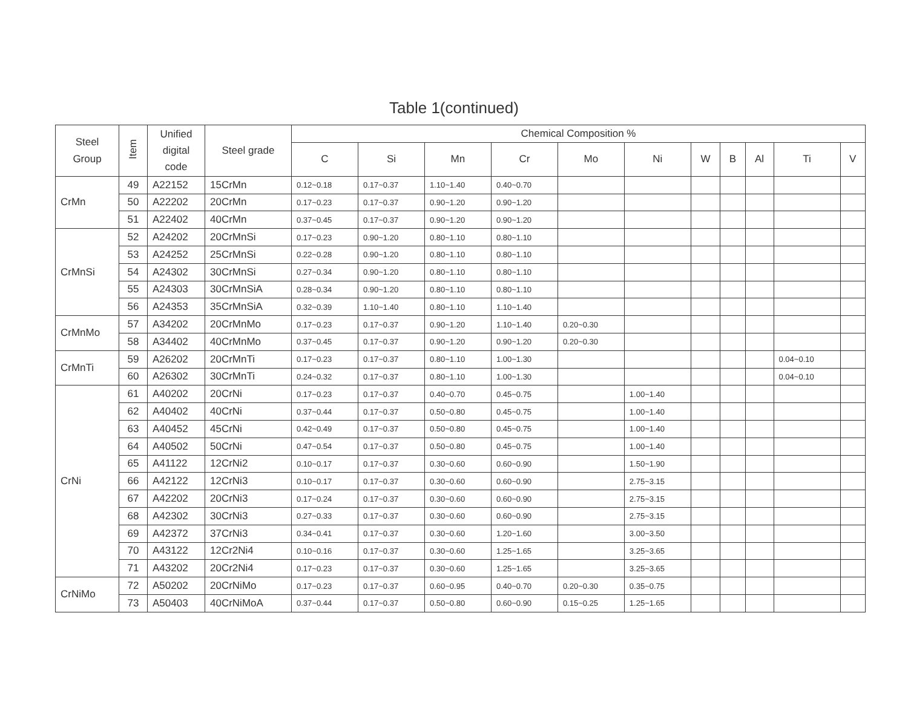Table 1(continued)
| Steel Group | Item | Unified digital code | Steel grade | Chemical Composition % | | | | | | | | | | |
| --- | --- | --- | --- | --- | --- | --- | --- | --- | --- | --- | --- | --- | --- | --- |
| | | | | C | Si | Mn | Cr | Mo | Ni | W | B | Al | Ti | V |
| CrMn | 49 | A22152 | 15CrMn | 0.12~0.18 | 0.17~0.37 | 1.10~1.40 | 0.40~0.70 | | | | | | | |
| | 50 | A22202 | 20CrMn | 0.17~0.23 | 0.17~0.37 | 0.90~1.20 | 0.90~1.20 | | | | | | | |
| | 51 | A22402 | 40CrMn | 0.37~0.45 | 0.17~0.37 | 0.90~1.20 | 0.90~1.20 | | | | | | | |
| CrMnSi | 52 | A24202 | 20CrMnSi | 0.17~0.23 | 0.90~1.20 | 0.80~1.10 | 0.80~1.10 | | | | | | | |
| | 53 | A24252 | 25CrMnSi | 0.22~0.28 | 0.90~1.20 | 0.80~1.10 | 0.80~1.10 | | | | | | | |
| | 54 | A24302 | 30CrMnSi | 0.27~0.34 | 0.90~1.20 | 0.80~1.10 | 0.80~1.10 | | | | | | | |
| | 55 | A24303 | 30CrMnSiA | 0.28~0.34 | 0.90~1.20 | 0.80~1.10 | 0.80~1.10 | | | | | | | |
| | 56 | A24353 | 35CrMnSiA | 0.32~0.39 | 1.10~1.40 | 0.80~1.10 | 1.10~1.40 | | | | | | | |
| CrMnMo | 57 | A34202 | 20CrMnMo | 0.17~0.23 | 0.17~0.37 | 0.90~1.20 | 1.10~1.40 | 0.20~0.30 | | | | | | |
| | 58 | A34402 | 40CrMnMo | 0.37~0.45 | 0.17~0.37 | 0.90~1.20 | 0.90~1.20 | 0.20~0.30 | | | | | | |
| CrMnTi | 59 | A26202 | 20CrMnTi | 0.17~0.23 | 0.17~0.37 | 0.80~1.10 | 1.00~1.30 | | | | | | 0.04~0.10 | |
| | 60 | A26302 | 30CrMnTi | 0.24~0.32 | 0.17~0.37 | 0.80~1.10 | 1.00~1.30 | | | | | | 0.04~0.10 | |
| CrNi | 61 | A40202 | 20CrNi | 0.17~0.23 | 0.17~0.37 | 0.40~0.70 | 0.45~0.75 | | 1.00~1.40 | | | | | |
| | 62 | A40402 | 40CrNi | 0.37~0.44 | 0.17~0.37 | 0.50~0.80 | 0.45~0.75 | | 1.00~1.40 | | | | | |
| | 63 | A40452 | 45CrNi | 0.42~0.49 | 0.17~0.37 | 0.50~0.80 | 0.45~0.75 | | 1.00~1.40 | | | | | |
| | 64 | A40502 | 50CrNi | 0.47~0.54 | 0.17~0.37 | 0.50~0.80 | 0.45~0.75 | | 1.00~1.40 | | | | | |
| | 65 | A41122 | 12CrNi2 | 0.10~0.17 | 0.17~0.37 | 0.30~0.60 | 0.60~0.90 | | 1.50~1.90 | | | | | |
| | 66 | A42122 | 12CrNi3 | 0.10~0.17 | 0.17~0.37 | 0.30~0.60 | 0.60~0.90 | | 2.75~3.15 | | | | | |
| | 67 | A42202 | 20CrNi3 | 0.17~0.24 | 0.17~0.37 | 0.30~0.60 | 0.60~0.90 | | 2.75~3.15 | | | | | |
| | 68 | A42302 | 30CrNi3 | 0.27~0.33 | 0.17~0.37 | 0.30~0.60 | 0.60~0.90 | | 2.75~3.15 | | | | | |
| | 69 | A42372 | 37CrNi3 | 0.34~0.41 | 0.17~0.37 | 0.30~0.60 | 1.20~1.60 | | 3.00~3.50 | | | | | |
| | 70 | A43122 | 12Cr2Ni4 | 0.10~0.16 | 0.17~0.37 | 0.30~0.60 | 1.25~1.65 | | 3.25~3.65 | | | | | |
| | 71 | A43202 | 20Cr2Ni4 | 0.17~0.23 | 0.17~0.37 | 0.30~0.60 | 1.25~1.65 | | 3.25~3.65 | | | | | |
| CrNiMo | 72 | A50202 | 20CrNiMo | 0.17~0.23 | 0.17~0.37 | 0.60~0.95 | 0.40~0.70 | 0.20~0.30 | 0.35~0.75 | | | | | |
| | 73 | A50403 | 40CrNiMoA | 0.37~0.44 | 0.17~0.37 | 0.50~0.80 | 0.60~0.90 | 0.15~0.25 | 1.25~1.65 | | | | | |